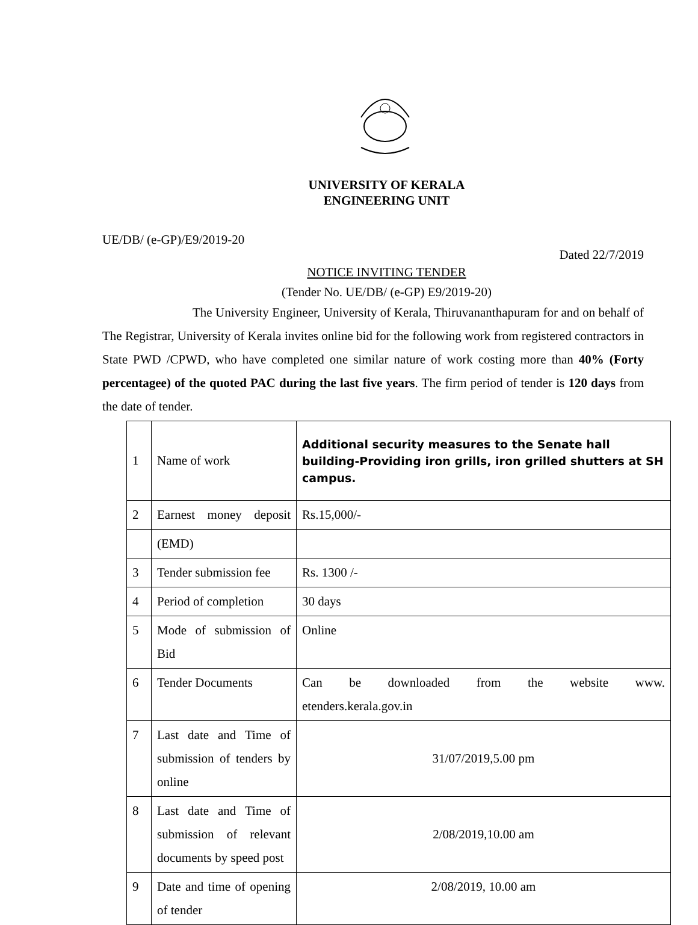UNIVERSITY OF KERALA
ENGINEERING UNIT
UE/DB/ (e-GP)/E9/2019-20
Dated 22/7/2019
NOTICE INVITING TENDER
(Tender No. UE/DB/ (e-GP) E9/2019-20)
The University Engineer, University of Kerala, Thiruvananthapuram for and on behalf of The Registrar, University of Kerala invites online bid for the following work from registered contractors in State PWD /CPWD, who have completed one similar nature of work costing more than 40% (Forty percentagee) of the quoted PAC during the last five years. The firm period of tender is 120 days from the date of tender.
| 1 | Name of work | Additional security measures to the Senate hall building-Providing iron grills, iron grilled shutters at SH campus. |
| 2 | Earnest money deposit | Rs.15,000/- |
| | (EMD) | |
| 3 | Tender submission fee | Rs. 1300 /- |
| 4 | Period of completion | 30 days |
| 5 | Mode of submission of Bid | Online |
| 6 | Tender Documents | Can be downloaded from the website www. etenders.kerala.gov.in |
| 7 | Last date and Time of submission of tenders by online | 31/07/2019,5.00 pm |
| 8 | Last date and Time of submission of relevant documents by speed post | 2/08/2019,10.00 am |
| 9 | Date and time of opening of tender | 2/08/2019, 10.00 am |